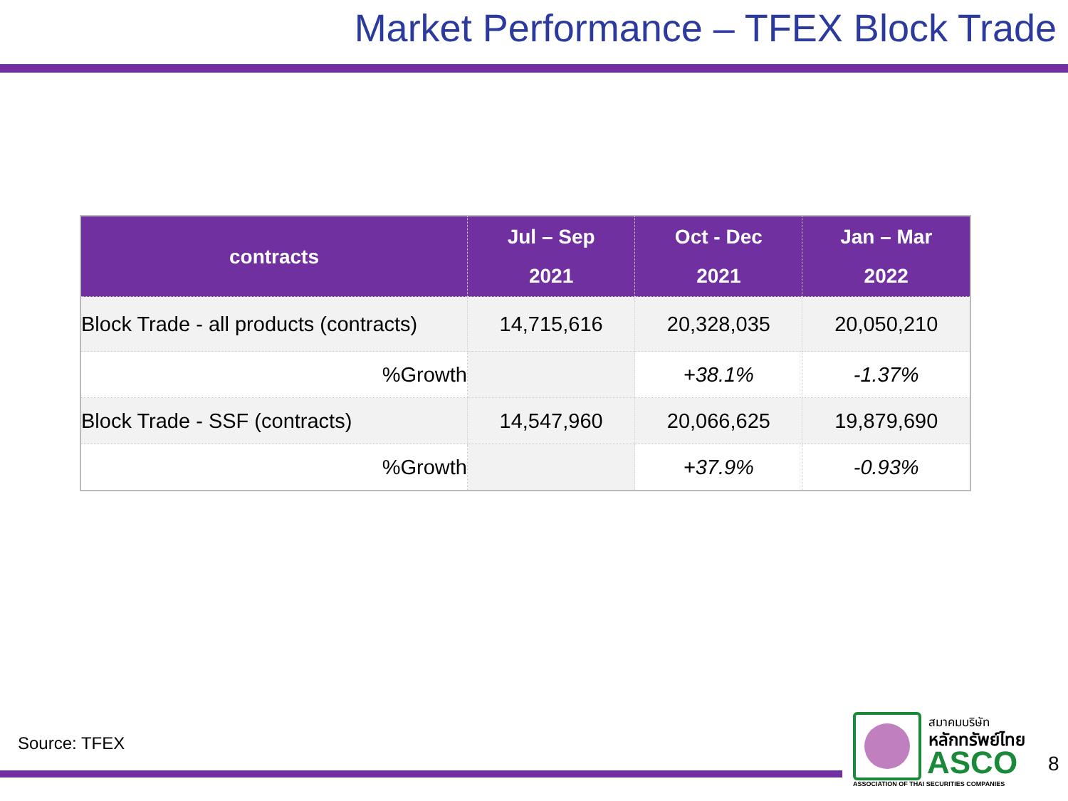Market Performance – TFEX Block Trade
| contracts | Jul – Sep 2021 | Oct - Dec 2021 | Jan – Mar 2022 |
| --- | --- | --- | --- |
| Block Trade - all products (contracts) | 14,715,616 | 20,328,035 | 20,050,210 |
| %Growth | | +38.1% | -1.37% |
| Block Trade - SSF (contracts) | 14,547,960 | 20,066,625 | 19,879,690 |
| %Growth | | +37.9% | -0.93% |
Source: TFEX
สมาคมบริษัท
หลักทรัพย์ไทย
ASCO
ASSOCIATION OF THAI SECURITIES COMPANIES
8